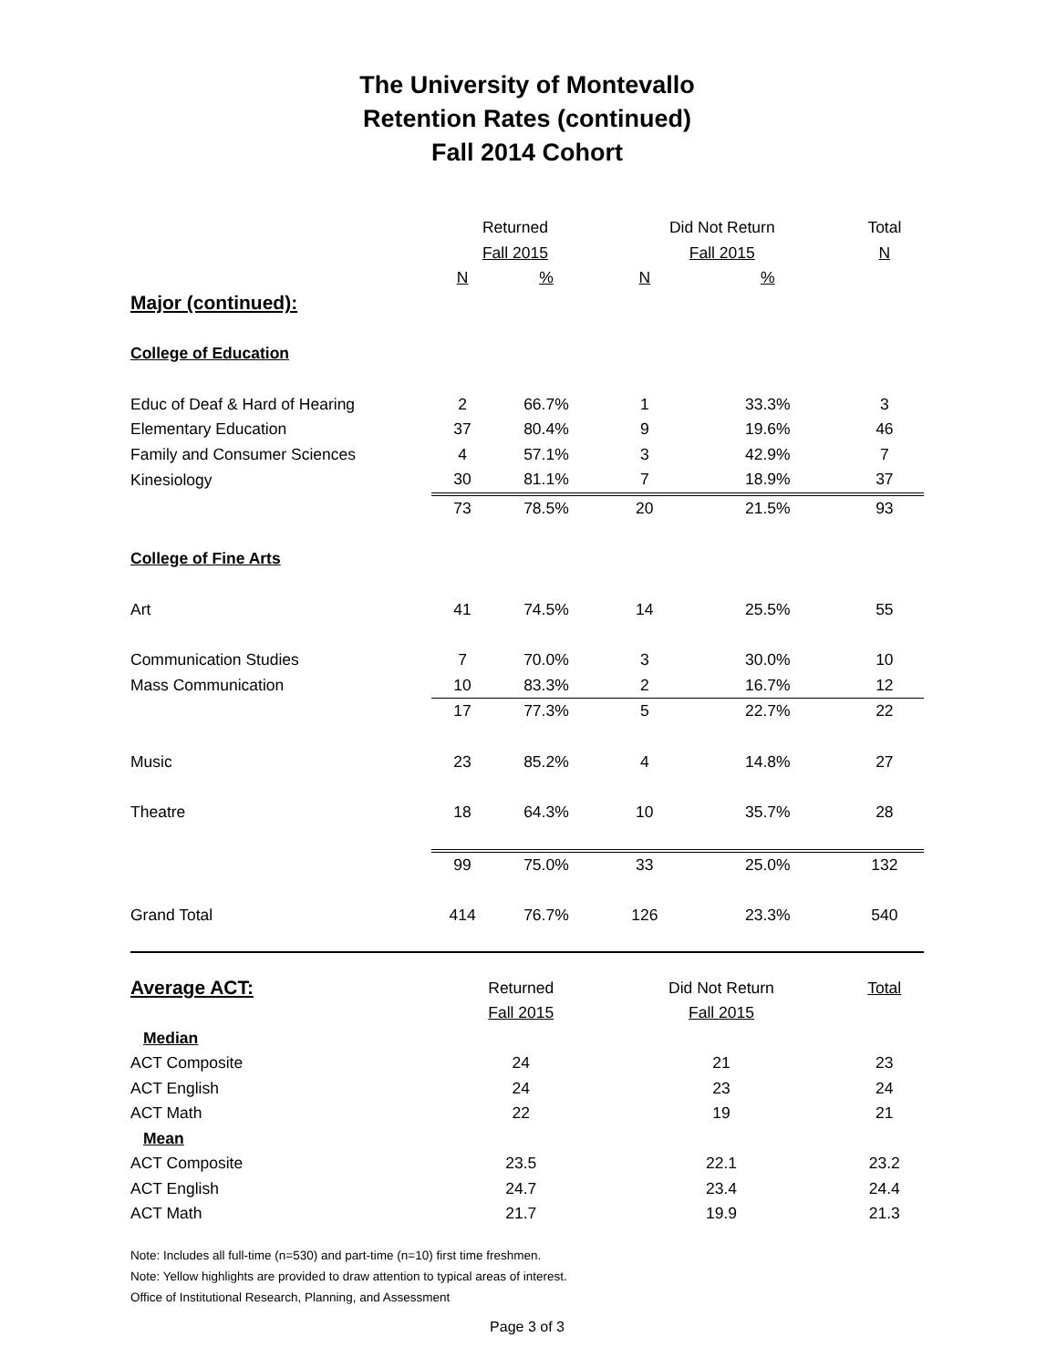The University of Montevallo
Retention Rates (continued)
Fall 2014 Cohort
| | Returned | | Did Not Return | | Total |
| --- | --- | --- | --- | --- | --- |
| | Fall 2015 | | Fall 2015 | | N |
| | N | % | N | % | |
| Major (continued): | | | | | |
| College of Education | | | | | |
| Educ of Deaf & Hard of Hearing | 2 | 66.7% | 1 | 33.3% | 3 |
| Elementary Education | 37 | 80.4% | 9 | 19.6% | 46 |
| Family and Consumer Sciences | 4 | 57.1% | 3 | 42.9% | 7 |
| Kinesiology | 30 | 81.1% | 7 | 18.9% | 37 |
| | 73 | 78.5% | 20 | 21.5% | 93 |
| College of Fine Arts | | | | | |
| Art | 41 | 74.5% | 14 | 25.5% | 55 |
| Communication Studies | 7 | 70.0% | 3 | 30.0% | 10 |
| Mass Communication | 10 | 83.3% | 2 | 16.7% | 12 |
| | 17 | 77.3% | 5 | 22.7% | 22 |
| Music | 23 | 85.2% | 4 | 14.8% | 27 |
| Theatre | 18 | 64.3% | 10 | 35.7% | 28 |
| | 99 | 75.0% | 33 | 25.0% | 132 |
| Grand Total | 414 | 76.7% | 126 | 23.3% | 540 |
| Average ACT: | Returned | Did Not Return | Total |
| --- | --- | --- | --- |
| | Fall 2015 | Fall 2015 | |
| Median | | | |
| ACT Composite | 24 | 21 | 23 |
| ACT English | 24 | 23 | 24 |
| ACT Math | 22 | 19 | 21 |
| Mean | | | |
| ACT Composite | 23.5 | 22.1 | 23.2 |
| ACT English | 24.7 | 23.4 | 24.4 |
| ACT Math | 21.7 | 19.9 | 21.3 |
Note: Includes all full-time (n=530) and part-time (n=10) first time freshmen.
Note: Yellow highlights are provided to draw attention to typical areas of interest.
Office of Institutional Research, Planning, and Assessment
Page 3 of 3